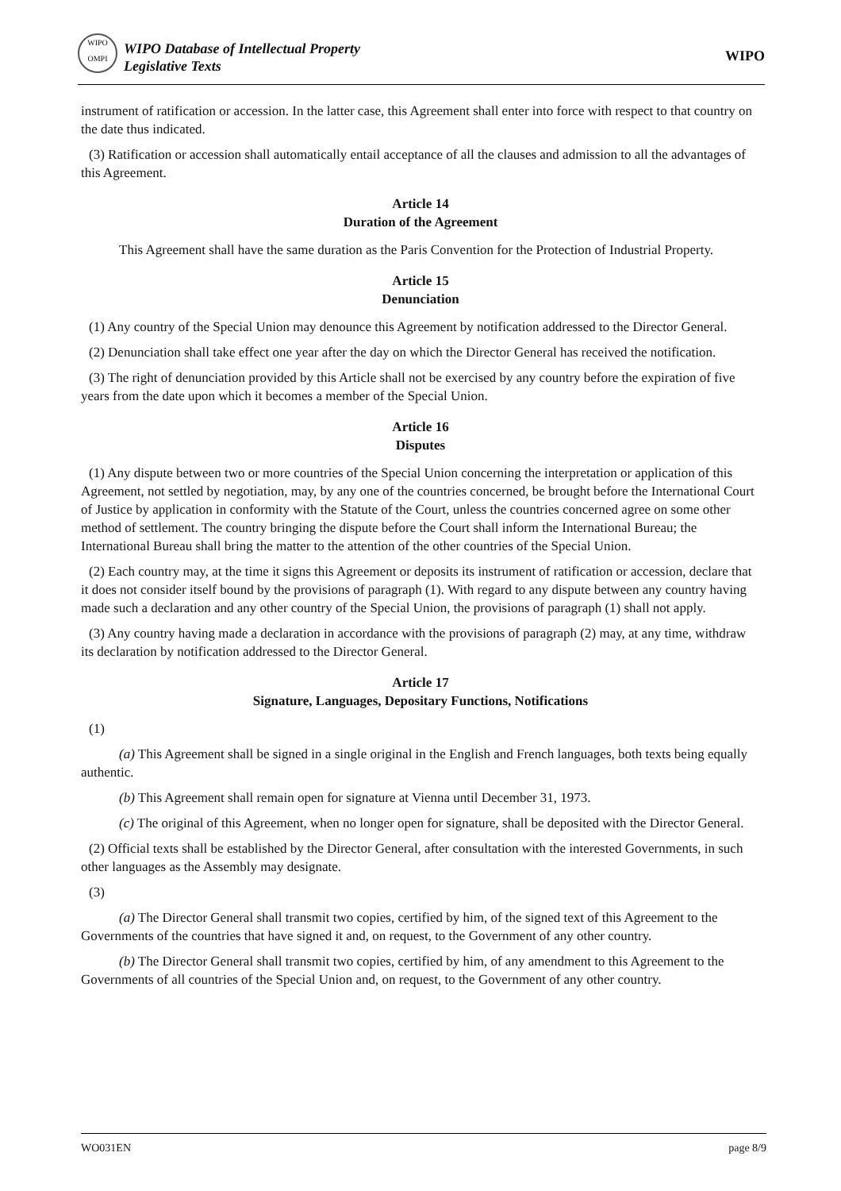WIPO
OMPI
WIPO Database of Intellectual Property
Legislative Texts
WIPO
instrument of ratification or accession. In the latter case, this Agreement shall enter into force with respect to that country on the date thus indicated.
(3) Ratification or accession shall automatically entail acceptance of all the clauses and admission to all the advantages of this Agreement.
Article 14
Duration of the Agreement
This Agreement shall have the same duration as the Paris Convention for the Protection of Industrial Property.
Article 15
Denunciation
(1) Any country of the Special Union may denounce this Agreement by notification addressed to the Director General.
(2) Denunciation shall take effect one year after the day on which the Director General has received the notification.
(3) The right of denunciation provided by this Article shall not be exercised by any country before the expiration of five years from the date upon which it becomes a member of the Special Union.
Article 16
Disputes
(1) Any dispute between two or more countries of the Special Union concerning the interpretation or application of this Agreement, not settled by negotiation, may, by any one of the countries concerned, be brought before the International Court of Justice by application in conformity with the Statute of the Court, unless the countries concerned agree on some other method of settlement. The country bringing the dispute before the Court shall inform the International Bureau; the International Bureau shall bring the matter to the attention of the other countries of the Special Union.
(2) Each country may, at the time it signs this Agreement or deposits its instrument of ratification or accession, declare that it does not consider itself bound by the provisions of paragraph (1). With regard to any dispute between any country having made such a declaration and any other country of the Special Union, the provisions of paragraph (1) shall not apply.
(3) Any country having made a declaration in accordance with the provisions of paragraph (2) may, at any time, withdraw its declaration by notification addressed to the Director General.
Article 17
Signature, Languages, Depositary Functions, Notifications
(1)
(a) This Agreement shall be signed in a single original in the English and French languages, both texts being equally authentic.
(b) This Agreement shall remain open for signature at Vienna until December 31, 1973.
(c) The original of this Agreement, when no longer open for signature, shall be deposited with the Director General.
(2) Official texts shall be established by the Director General, after consultation with the interested Governments, in such other languages as the Assembly may designate.
(3)
(a) The Director General shall transmit two copies, certified by him, of the signed text of this Agreement to the Governments of the countries that have signed it and, on request, to the Government of any other country.
(b) The Director General shall transmit two copies, certified by him, of any amendment to this Agreement to the Governments of all countries of the Special Union and, on request, to the Government of any other country.
WO031EN page 8/9